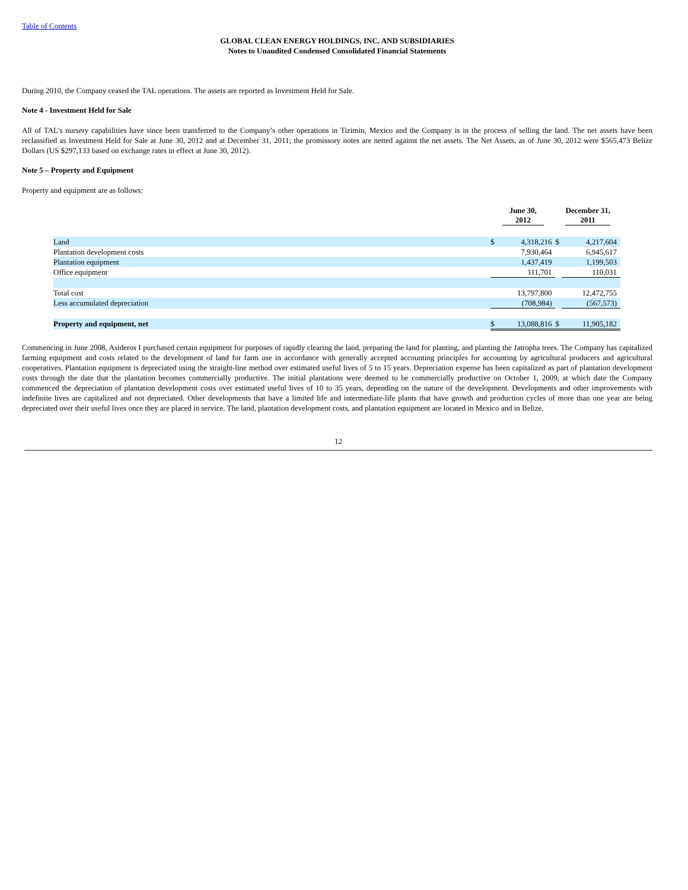Table of Contents
GLOBAL CLEAN ENERGY HOLDINGS, INC. AND SUBSIDIARIES
Notes to Unaudited Condensed Consolidated Financial Statements
During 2010, the Company ceased the TAL operations. The assets are reported as Investment Held for Sale.
Note 4 - Investment Held for Sale
All of TAL’s nursery capabilities have since been transferred to the Company’s other operations in Tizimin, Mexico and the Company is in the process of selling the land. The net assets have been reclassified as Investment Held for Sale at June 30, 2012 and at December 31, 2011; the promissory notes are netted against the net assets. The Net Assets, as of June 30, 2012 were $565,473 Belize Dollars (US $297,133 based on exchange rates in effect at June 30, 2012).
Note 5 – Property and Equipment
Property and equipment are as follows:
| | June 30, 2012 | | December 31, 2011 | |
| --- | --- | --- | --- | --- |
| Land | $ | 4,318,216 | $ | 4,217,604 |
| Plantation development costs | | 7,930,464 | | 6,945,617 |
| Plantation equipment | | 1,437,419 | | 1,199,503 |
| Office equipment | | 111,701 | | 110,031 |
| Total cost | | 13,797,800 | | 12,472,755 |
| Less accumulated depreciation | | (708,984) | | (567,573) |
| Property and equipment, net | $ | 13,088,816 | $ | 11,905,182 |
Commencing in June 2008, Asideros I purchased certain equipment for purposes of rapidly clearing the land, preparing the land for planting, and planting the Jatropha trees. The Company has capitalized farming equipment and costs related to the development of land for farm use in accordance with generally accepted accounting principles for accounting by agricultural producers and agricultural cooperatives. Plantation equipment is depreciated using the straight-line method over estimated useful lives of 5 to 15 years. Depreciation expense has been capitalized as part of plantation development costs through the date that the plantation becomes commercially productive. The initial plantations were deemed to be commercially productive on October 1, 2009, at which date the Company commenced the depreciation of plantation development costs over estimated useful lives of 10 to 35 years, depending on the nature of the development. Developments and other improvements with indefinite lives are capitalized and not depreciated. Other developments that have a limited life and intermediate-life plants that have growth and production cycles of more than one year are being depreciated over their useful lives once they are placed in service. The land, plantation development costs, and plantation equipment are located in Mexico and in Belize.
12